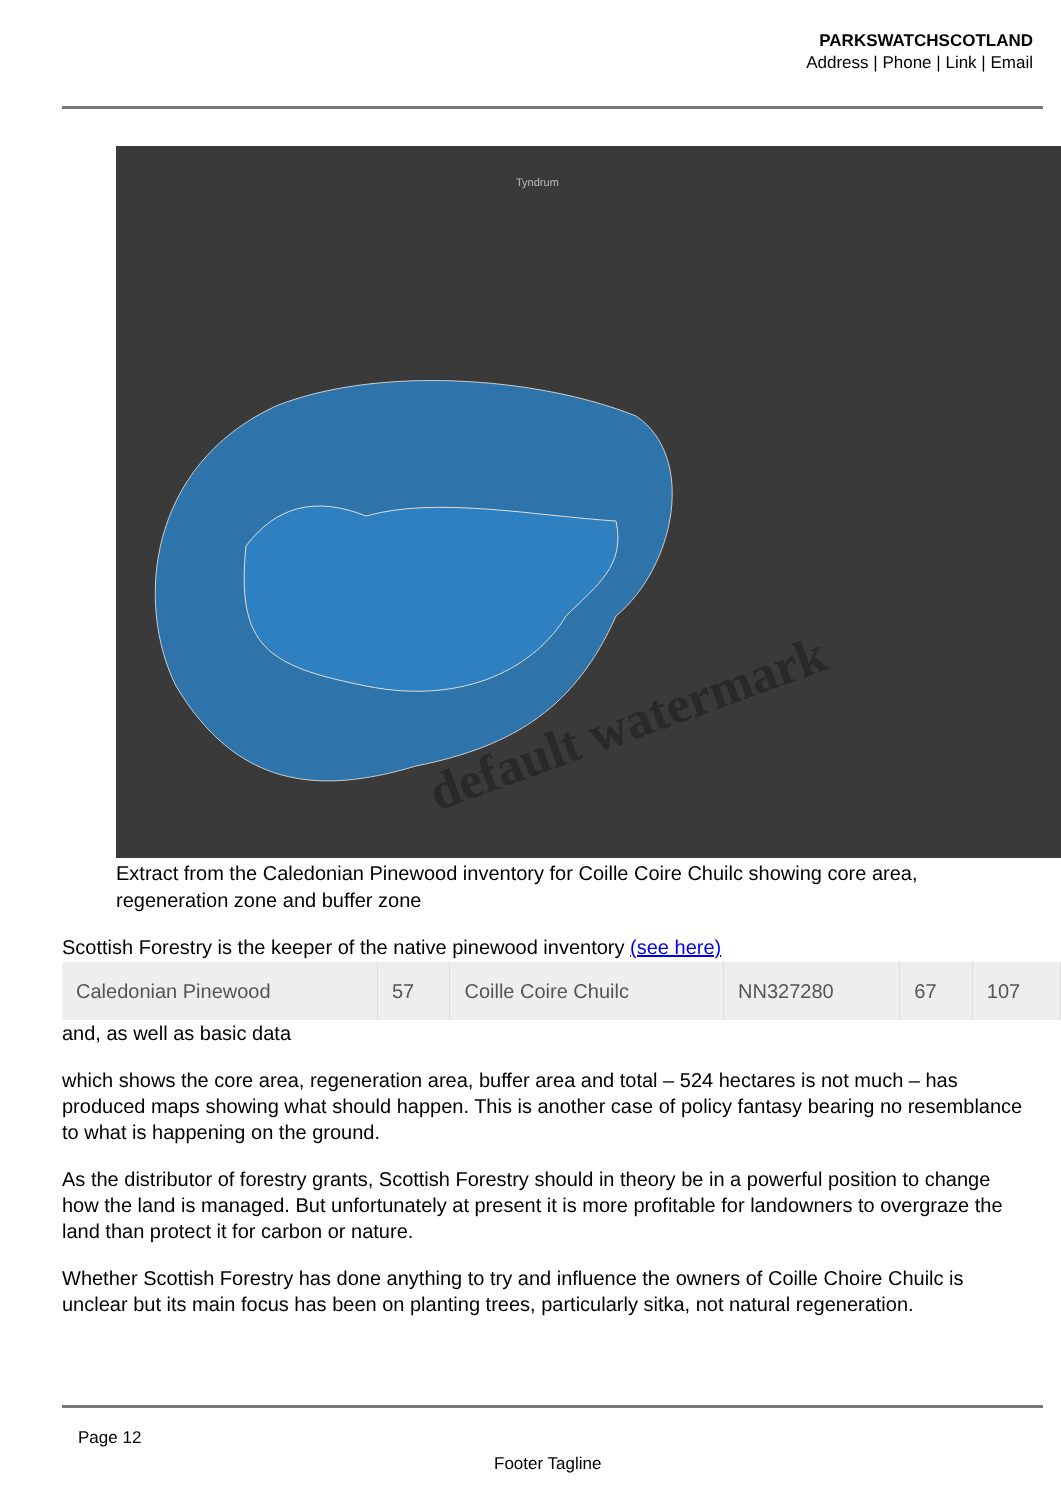PARKSWATCHSCOTLAND
Address | Phone | Link | Email
default watermark
Tyndrum
Extract from the Caledonian Pinewood inventory for Coille Coire Chuilc showing core area, regeneration zone and buffer zone
Scottish Forestry is the keeper of the native pinewood inventory (see here)
| Caledonian Pinewood | 57 | Coille Coire Chuilc | NN327280 | 67 | 107 |
and, as well as basic data
which shows the core area, regeneration area, buffer area and total – 524 hectares is not much – has produced maps showing what should happen. This is another case of policy fantasy bearing no resemblance to what is happening on the ground.
As the distributor of forestry grants, Scottish Forestry should in theory be in a powerful position to change how the land is managed. But unfortunately at present it is more profitable for landowners to overgraze the land than protect it for carbon or nature.
Whether Scottish Forestry has done anything to try and influence the owners of Coille Choire Chuilc is unclear but its main focus has been on planting trees, particularly sitka, not natural regeneration.
Page 12
Footer Tagline